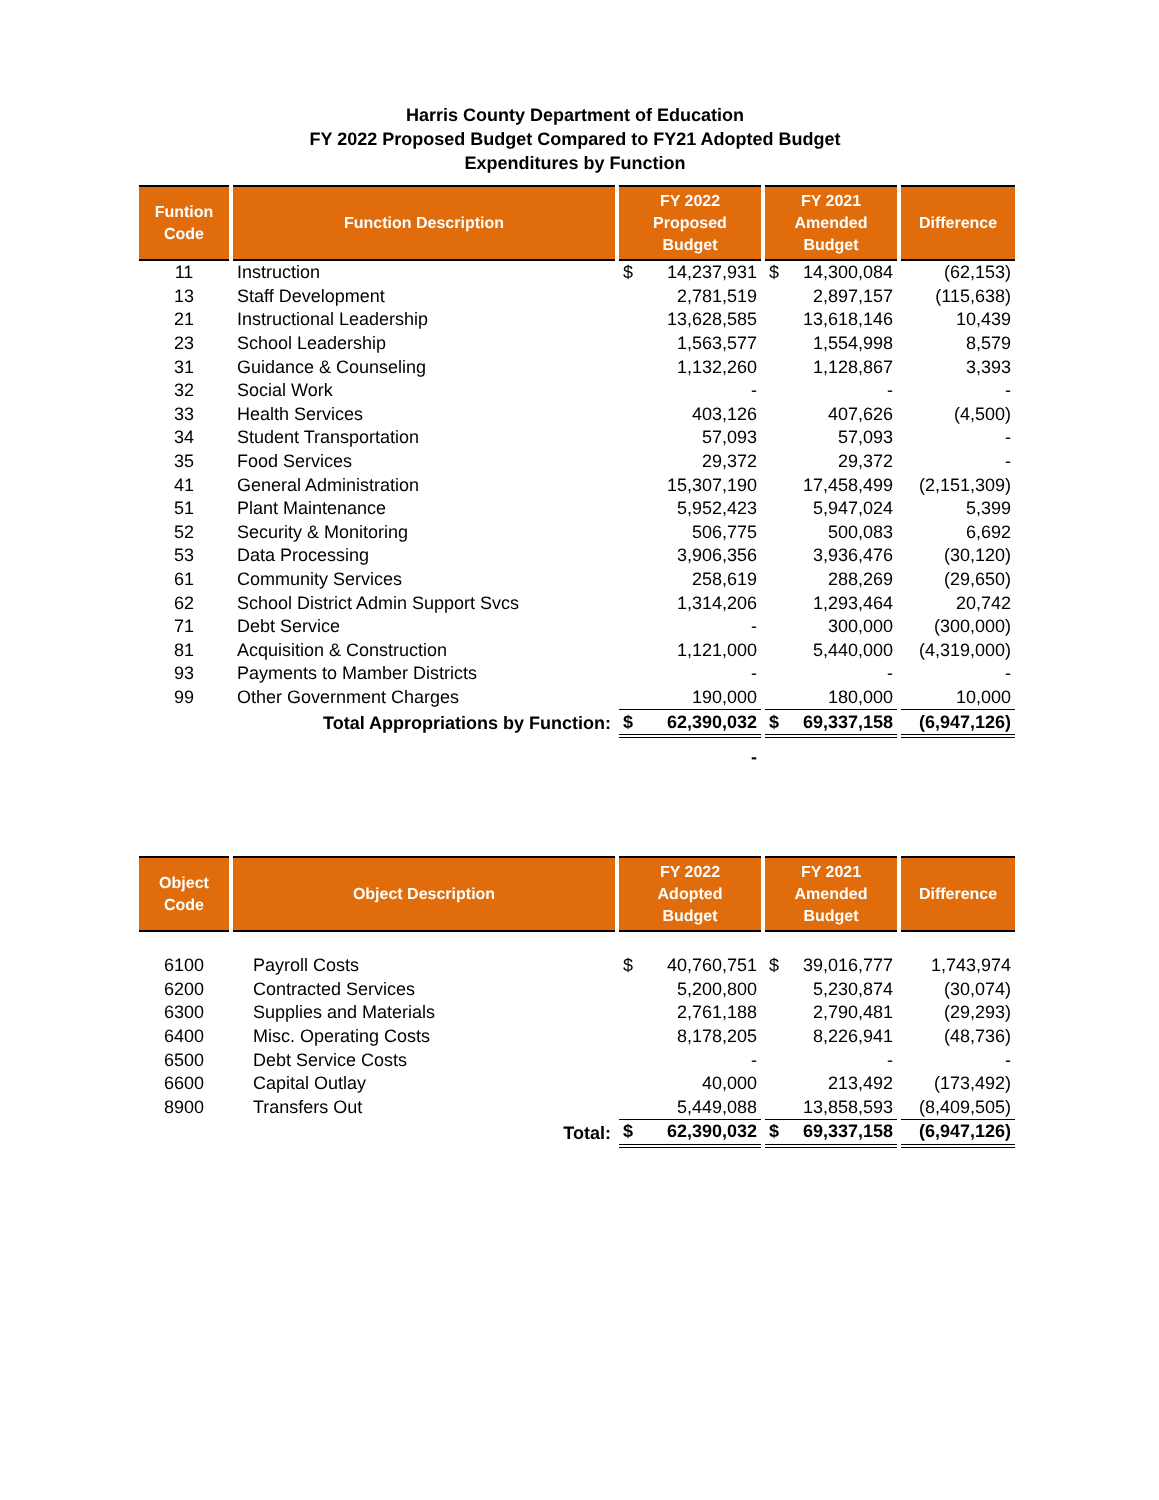Harris County Department of Education
FY 2022 Proposed Budget Compared to FY21 Adopted Budget
Expenditures by Function
| Funtion Code | Function Description | FY 2022 Proposed Budget | FY 2021 Amended Budget | Difference |
| --- | --- | --- | --- | --- |
| 11 | Instruction | $ 14,237,931 | $ 14,300,084 | (62,153) |
| 13 | Staff Development | 2,781,519 | 2,897,157 | (115,638) |
| 21 | Instructional Leadership | 13,628,585 | 13,618,146 | 10,439 |
| 23 | School Leadership | 1,563,577 | 1,554,998 | 8,579 |
| 31 | Guidance & Counseling | 1,132,260 | 1,128,867 | 3,393 |
| 32 | Social Work | - | - | - |
| 33 | Health Services | 403,126 | 407,626 | (4,500) |
| 34 | Student Transportation | 57,093 | 57,093 | - |
| 35 | Food Services | 29,372 | 29,372 | - |
| 41 | General Administration | 15,307,190 | 17,458,499 | (2,151,309) |
| 51 | Plant Maintenance | 5,952,423 | 5,947,024 | 5,399 |
| 52 | Security & Monitoring | 506,775 | 500,083 | 6,692 |
| 53 | Data Processing | 3,906,356 | 3,936,476 | (30,120) |
| 61 | Community Services | 258,619 | 288,269 | (29,650) |
| 62 | School District Admin Support Svcs | 1,314,206 | 1,293,464 | 20,742 |
| 71 | Debt Service | - | 300,000 | (300,000) |
| 81 | Acquisition & Construction | 1,121,000 | 5,440,000 | (4,319,000) |
| 93 | Payments to Mamber Districts | - | - | - |
| 99 | Other Government Charges | 190,000 | 180,000 | 10,000 |
| Total Appropriations by Function: | | $ 62,390,032 | $ 69,337,158 | (6,947,126) |
| | | - | | |
| Object Code | Object Description | FY 2022 Adopted Budget | FY 2021 Amended Budget | Difference |
| --- | --- | --- | --- | --- |
| 6100 | Payroll Costs | $ 40,760,751 | $ 39,016,777 | 1,743,974 |
| 6200 | Contracted Services | 5,200,800 | 5,230,874 | (30,074) |
| 6300 | Supplies and Materials | 2,761,188 | 2,790,481 | (29,293) |
| 6400 | Misc. Operating Costs | 8,178,205 | 8,226,941 | (48,736) |
| 6500 | Debt Service Costs | - | - | - |
| 6600 | Capital Outlay | 40,000 | 213,492 | (173,492) |
| 8900 | Transfers Out | 5,449,088 | 13,858,593 | (8,409,505) |
| Total: | | $ 62,390,032 | $ 69,337,158 | (6,947,126) |